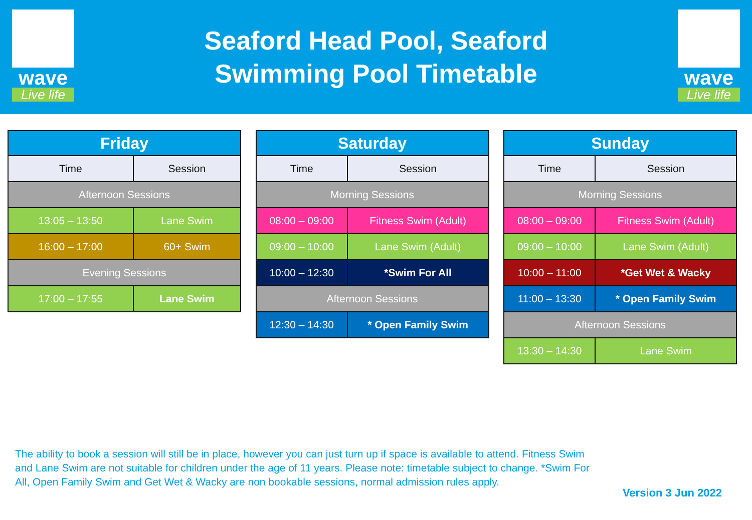wave
Live life
Seaford Head Pool, Seaford
Swimming Pool Timetable
wave
Live life
| Friday | |
| --- | --- |
| Time | Session |
| Afternoon Sessions | |
| 13:05 – 13:50 | Lane Swim |
| 16:00 – 17:00 | 60+ Swim |
| Evening Sessions | |
| 17:00 – 17:55 | Lane Swim |
| Saturday | |
| --- | --- |
| Time | Session |
| Morning Sessions | |
| 08:00 – 09:00 | Fitness Swim (Adult) |
| 09:00 – 10:00 | Lane Swim (Adult) |
| 10:00 – 12:30 | *Swim For All |
| Afternoon Sessions | |
| 12:30 – 14:30 | * Open Family Swim |
| Sunday | |
| --- | --- |
| Time | Session |
| Morning Sessions | |
| 08:00 – 09:00 | Fitness Swim (Adult) |
| 09:00 – 10:00 | Lane Swim (Adult) |
| 10:00 – 11:00 | *Get Wet & Wacky |
| 11:00 – 13:30 | * Open Family Swim |
| Afternoon Sessions | |
| 13:30 – 14:30 | Lane Swim |
The ability to book a session will still be in place, however you can just turn up if space is available to attend. Fitness Swim and Lane Swim are not suitable for children under the age of 11 years. Please note: timetable subject to change. *Swim For All, Open Family Swim and Get Wet & Wacky are non bookable sessions, normal admission rules apply.
Version 3 Jun 2022